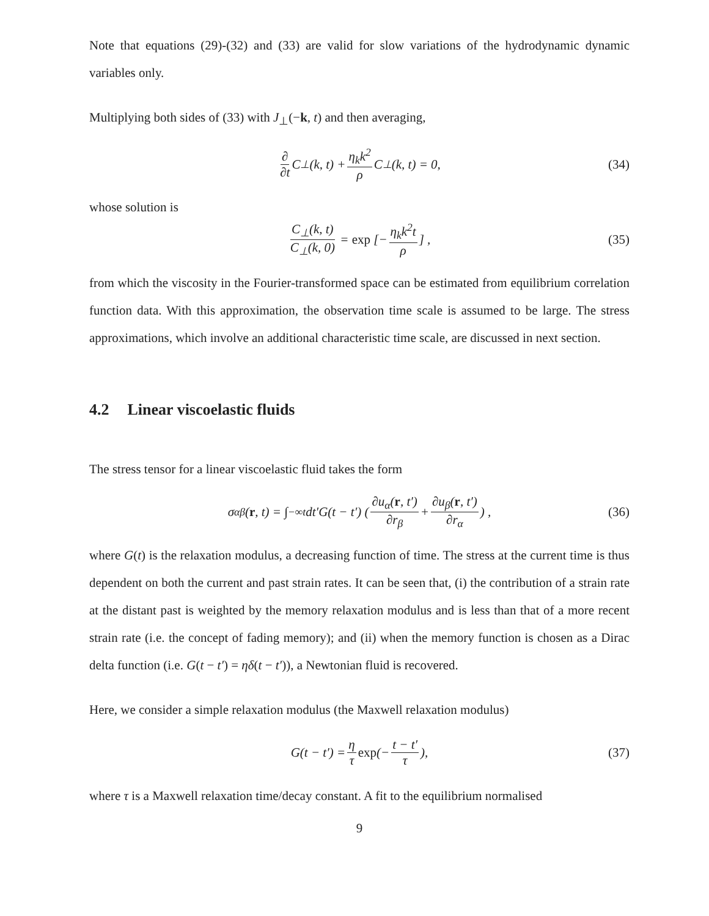Note that equations (29)-(32) and (33) are valid for slow variations of the hydrodynamic dynamic variables only.
Multiplying both sides of (33) with J<sub>⊥</sub>(−k, t) and then averaging,
∂ ∂t C<sub>⊥</sub>(k, t) + η<sub>k</sub>k<sup>2</sup> ρ C<sub>⊥</sub>(k, t) = 0, (34)
whose solution is
C<sub>⊥</sub>(k, t) C<sub>⊥</sub>(k, 0) = exp [− η<sub>k</sub>k<sup>2</sup>t ρ] , (35)
from which the viscosity in the Fourier-transformed space can be estimated from equilibrium correlation function data. With this approximation, the observation time scale is assumed to be large. The stress approximations, which involve an additional characteristic time scale, are discussed in next section.
4.2 Linear viscoelastic fluids
The stress tensor for a linear viscoelastic fluid takes the form
σ<sub>αβ</sub>(r, t) = ∫<sub>−∞</sub><sup>t</sup> dt′G(t − t′) (∂u<sub>α</sub>(r, t′) ∂r<sub>β</sub> + ∂u<sub>β</sub>(r, t′) ∂r<sub>α</sub>) , (36)
where G(t) is the relaxation modulus, a decreasing function of time. The stress at the current time is thus dependent on both the current and past strain rates. It can be seen that, (i) the contribution of a strain rate at the distant past is weighted by the memory relaxation modulus and is less than that of a more recent strain rate (i.e. the concept of fading memory); and (ii) when the memory function is chosen as a Dirac delta function (i.e. G(t − t′) = ηδ(t − t′)), a Newtonian fluid is recovered.
Here, we consider a simple relaxation modulus (the Maxwell relaxation modulus)
G(t − t′) = η τ exp (− t − t′ τ), (37)
where τ is a Maxwell relaxation time/decay constant. A fit to the equilibrium normalised
9